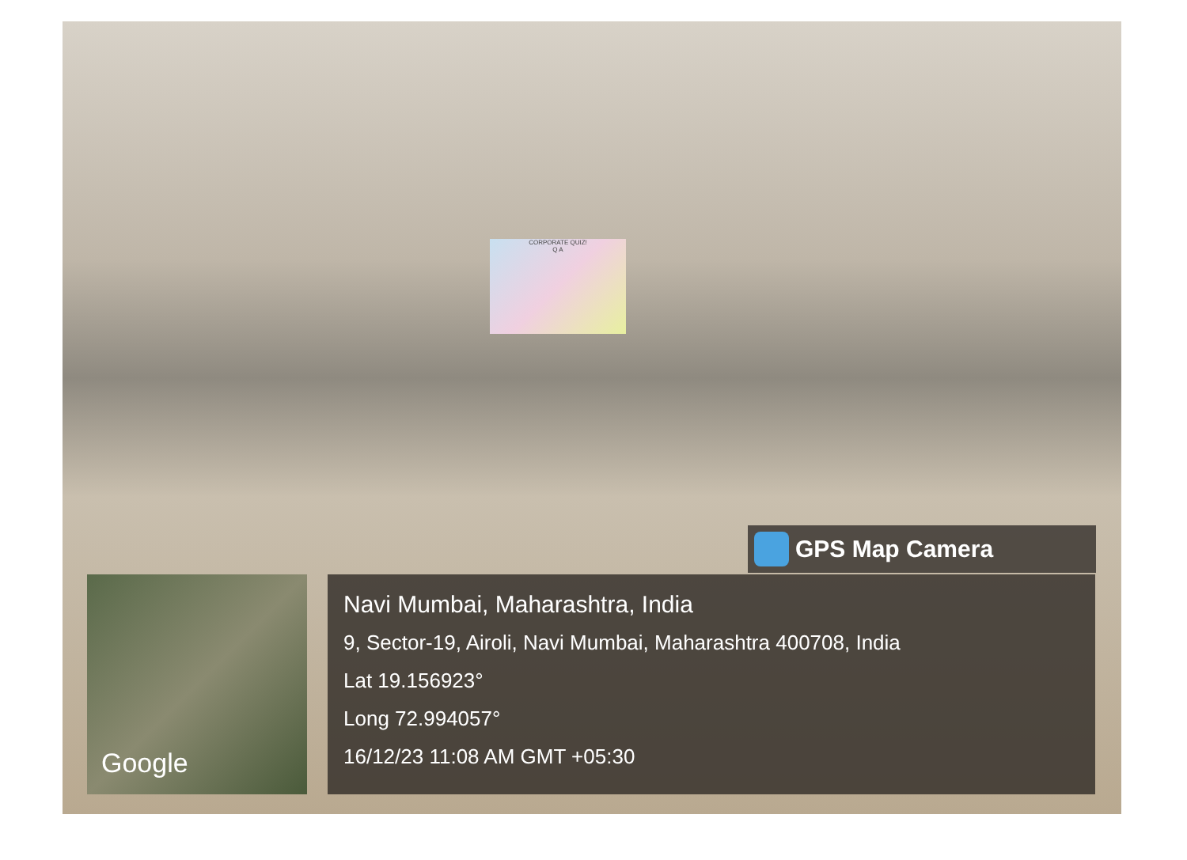CORPORATE QUIZ!
Q A
GPS Map Camera
Google
Navi Mumbai, Maharashtra, India
9, Sector-19, Airoli, Navi Mumbai, Maharashtra 400708, India
Lat 19.156923°
Long 72.994057°
16/12/23 11:08 AM GMT +05:30